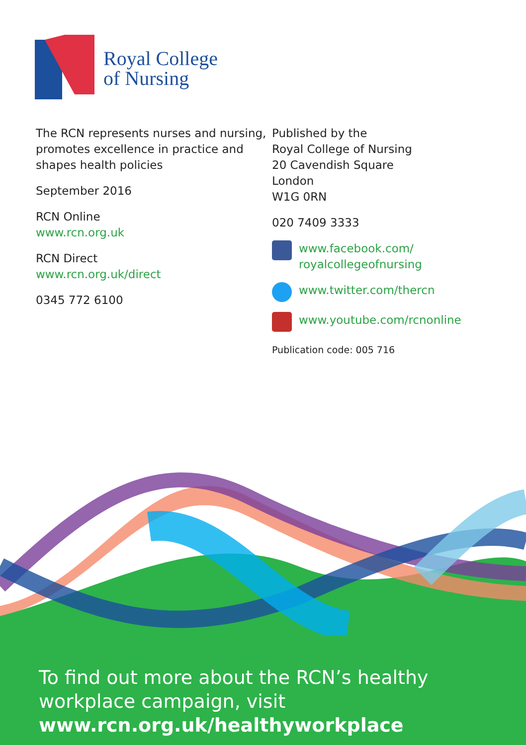Royal College
of Nursing
The RCN represents nurses and nursing, promotes excellence in practice and shapes health policies
September 2016
RCN Online
www.rcn.org.uk
RCN Direct
www.rcn.org.uk/direct
0345 772 6100
Published by the
Royal College of Nursing
20 Cavendish Square
London
W1G 0RN
020 7409 3333
www.facebook.com/
royalcollegeofnursing
www.twitter.com/thercn
www.youtube.com/rcnonline
Publication code: 005 716
To find out more about the RCN’s healthy workplace campaign, visit www.rcn.org.uk/healthyworkplace